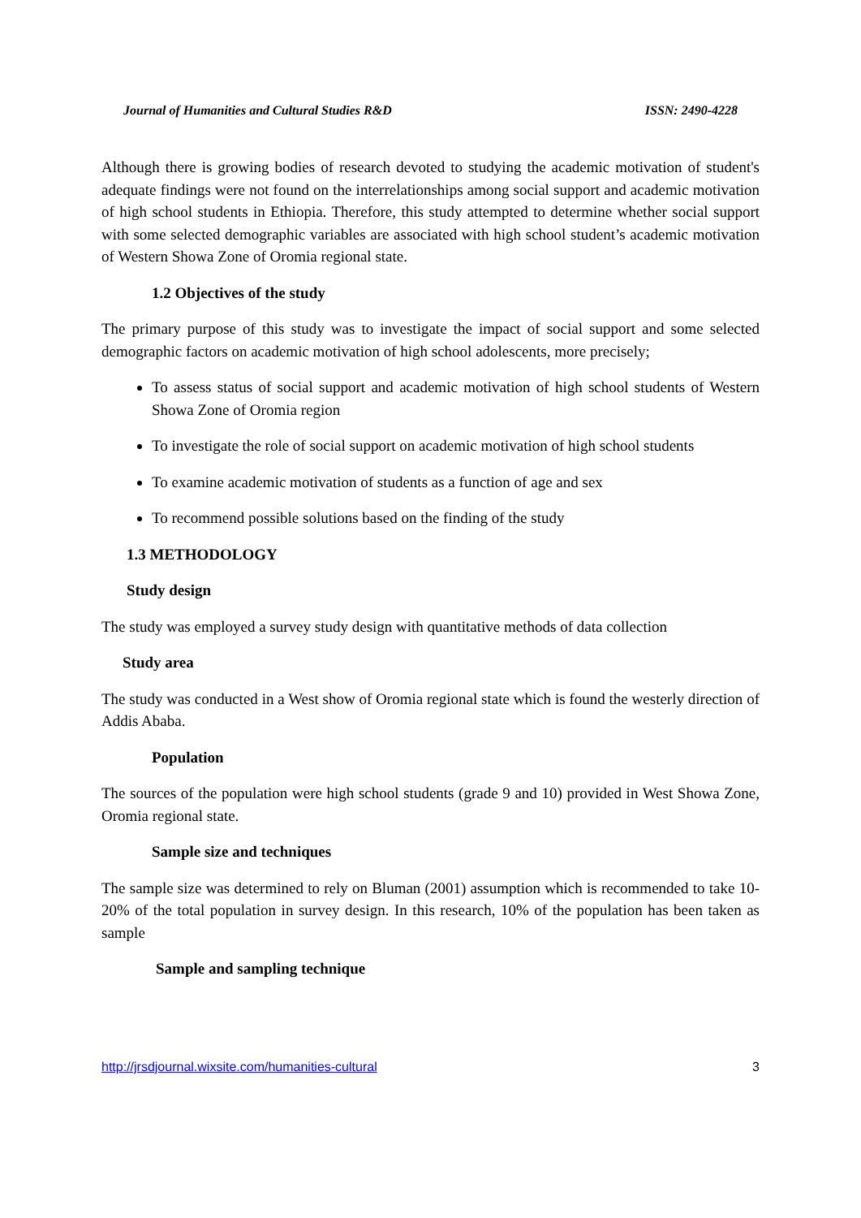Journal of Humanities and Cultural Studies R&D ISSN: 2490-4228
Although there is growing bodies of research devoted to studying the academic motivation of student's adequate findings were not found on the interrelationships among social support and academic motivation of high school students in Ethiopia. Therefore, this study attempted to determine whether social support with some selected demographic variables are associated with high school student’s academic motivation of Western Showa Zone of Oromia regional state.
1.2 Objectives of the study
The primary purpose of this study was to investigate the impact of social support and some selected demographic factors on academic motivation of high school adolescents, more precisely;
To assess status of social support and academic motivation of high school students of Western Showa Zone of Oromia region
To investigate the role of social support on academic motivation of high school students
To examine academic motivation of students as a function of age and sex
To recommend possible solutions based on the finding of the study
1.3 METHODOLOGY
Study design
The study was employed a survey study design with quantitative methods of data collection
Study area
The study was conducted in a West show of Oromia regional state which is found the westerly direction of Addis Ababa.
Population
The sources of the population were high school students (grade 9 and 10) provided in West Showa Zone, Oromia regional state.
Sample size and techniques
The sample size was determined to rely on Bluman (2001) assumption which is recommended to take 10-20% of the total population in survey design. In this research, 10% of the population has been taken as sample
Sample and sampling technique
http://jrsdjournal.wixsite.com/humanities-cultural 3